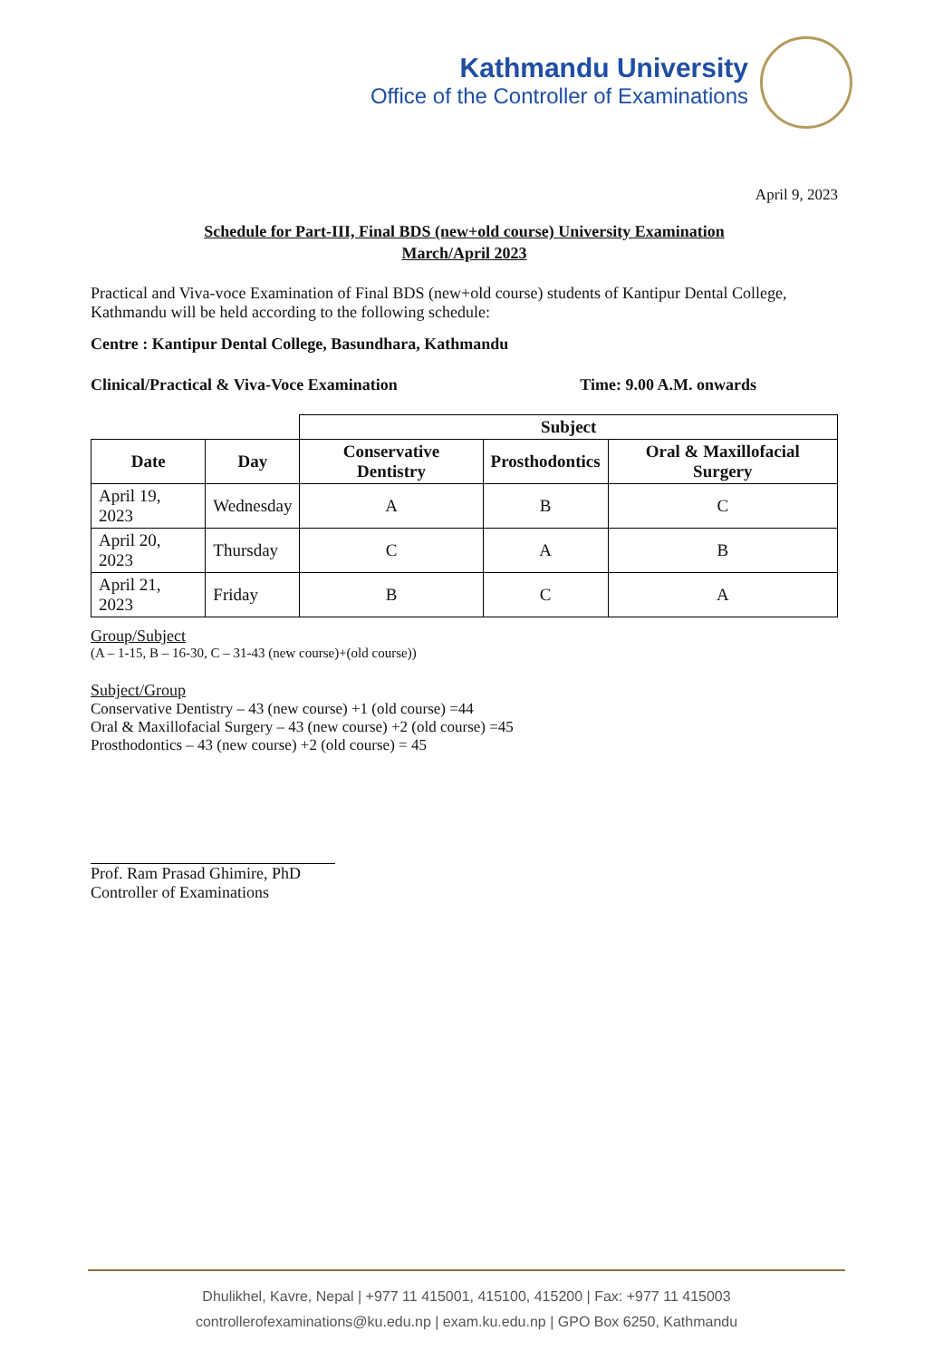Kathmandu University
Office of the Controller of Examinations
April 9, 2023
Schedule for Part-III, Final BDS (new+old course) University Examination
March/April 2023
Practical and Viva-voce Examination of Final BDS (new+old course) students of Kantipur Dental College, Kathmandu will be held according to the following schedule:
Centre : Kantipur Dental College, Basundhara, Kathmandu
Clinical/Practical & Viva-Voce Examination Time: 9.00 A.M. onwards
| | | Subject | | |
| Date | Day | Conservative Dentistry | Prosthodontics | Oral & Maxillofacial Surgery |
| April 19, 2023 | Wednesday | A | B | C |
| April 20, 2023 | Thursday | C | A | B |
| April 21, 2023 | Friday | B | C | A |
Group/Subject
(A – 1-15, B – 16-30, C – 31-43 (new course)+(old course))
Subject/Group
Conservative Dentistry – 43 (new course) +1 (old course) =44
Oral & Maxillofacial Surgery – 43 (new course) +2 (old course) =45
Prosthodontics – 43 (new course) +2 (old course) = 45
Prof. Ram Prasad Ghimire, PhD
Controller of Examinations
Dhulikhel, Kavre, Nepal | +977 11 415001, 415100, 415200 | Fax: +977 11 415003
controllerofexaminations@ku.edu.np | exam.ku.edu.np | GPO Box 6250, Kathmandu